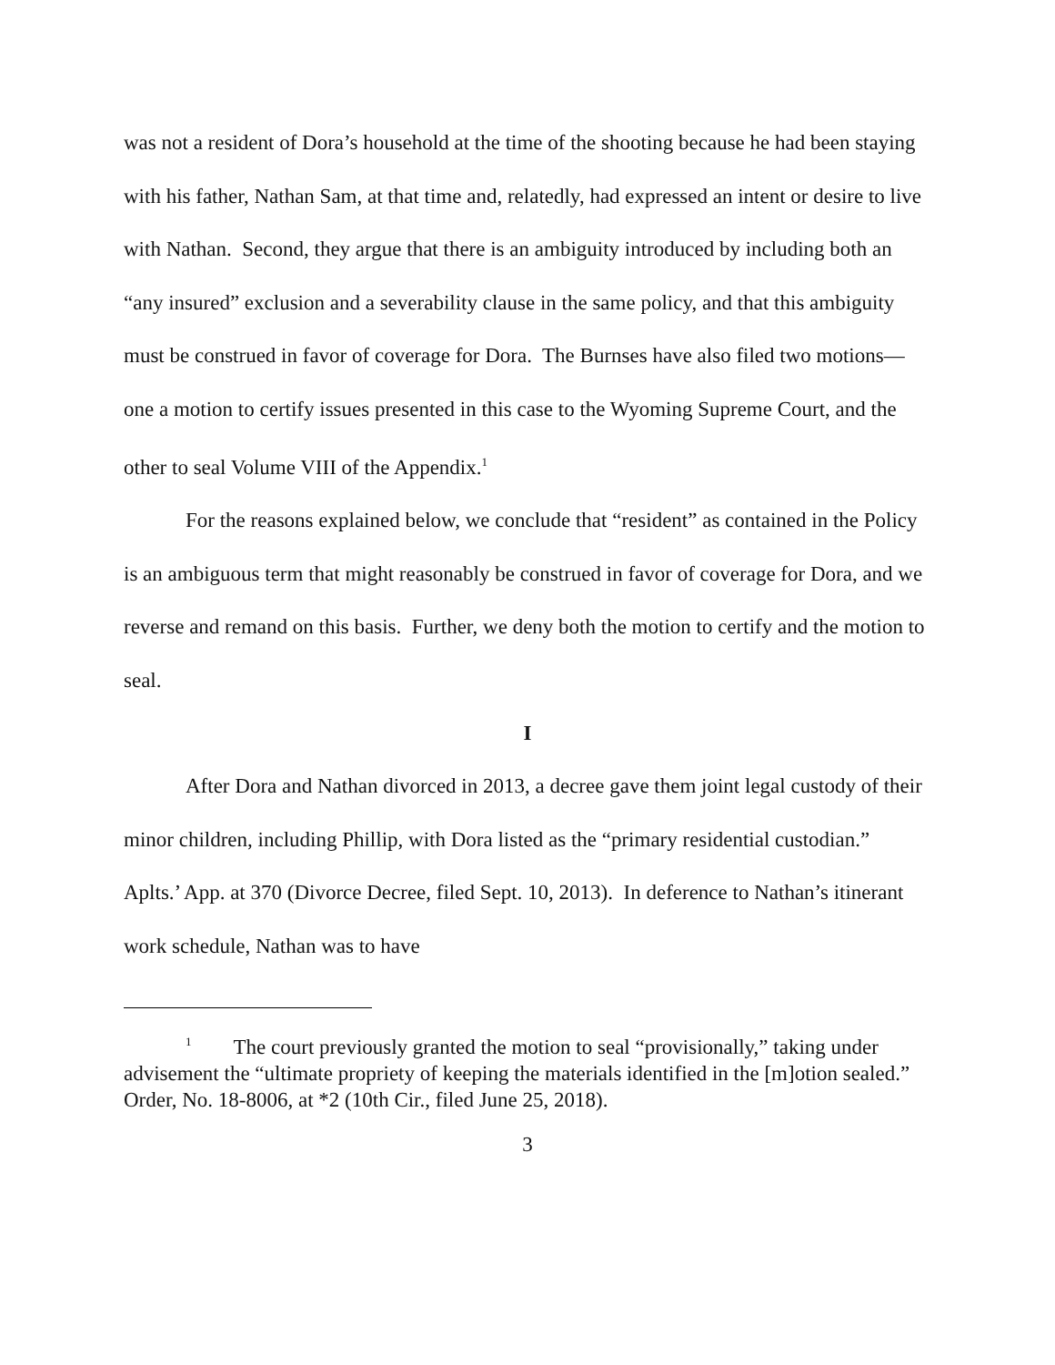was not a resident of Dora’s household at the time of the shooting because he had been staying with his father, Nathan Sam, at that time and, relatedly, had expressed an intent or desire to live with Nathan. Second, they argue that there is an ambiguity introduced by including both an “any insured” exclusion and a severability clause in the same policy, and that this ambiguity must be construed in favor of coverage for Dora. The Burnses have also filed two motions—one a motion to certify issues presented in this case to the Wyoming Supreme Court, and the other to seal Volume VIII of the Appendix.<sup>1</sup>
For the reasons explained below, we conclude that “resident” as contained in the Policy is an ambiguous term that might reasonably be construed in favor of coverage for Dora, and we reverse and remand on this basis. Further, we deny both the motion to certify and the motion to seal.
I
After Dora and Nathan divorced in 2013, a decree gave them joint legal custody of their minor children, including Phillip, with Dora listed as the “primary residential custodian.” Aplts.’ App. at 370 (Divorce Decree, filed Sept. 10, 2013). In deference to Nathan’s itinerant work schedule, Nathan was to have
<sup>1</sup> The court previously granted the motion to seal “provisionally,” taking under advisement the “ultimate propriety of keeping the materials identified in the [m]otion sealed.” Order, No. 18-8006, at *2 (10th Cir., filed June 25, 2018).
3